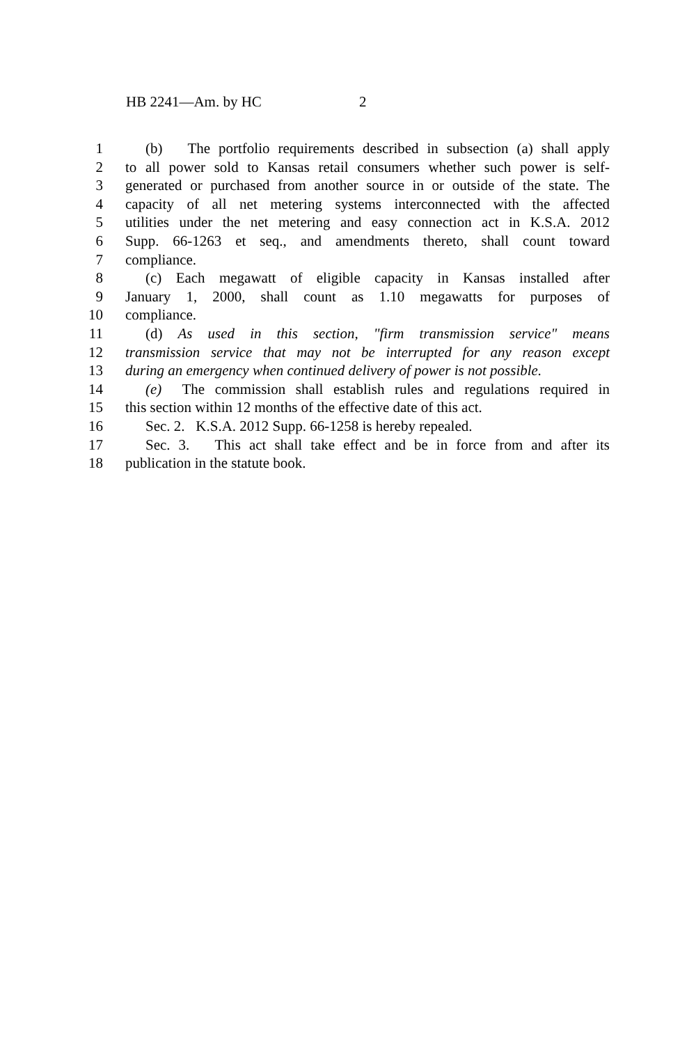HB 2241—Am. by HC 2
1 (b) The portfolio requirements described in subsection (a) shall apply
2 to all power sold to Kansas retail consumers whether such power is self-
3 generated or purchased from another source in or outside of the state. The
4 capacity of all net metering systems interconnected with the affected
5 utilities under the net metering and easy connection act in K.S.A. 2012
6 Supp. 66-1263 et seq., and amendments thereto, shall count toward
7 compliance.
8 (c) Each megawatt of eligible capacity in Kansas installed after
9 January 1, 2000, shall count as 1.10 megawatts for purposes of
10 compliance.
11 (d) As used in this section, "firm transmission service" means
12 transmission service that may not be interrupted for any reason except
13 during an emergency when continued delivery of power is not possible.
14 (e) The commission shall establish rules and regulations required in
15 this section within 12 months of the effective date of this act.
16 Sec. 2. K.S.A. 2012 Supp. 66-1258 is hereby repealed.
17 Sec. 3. This act shall take effect and be in force from and after its
18 publication in the statute book.